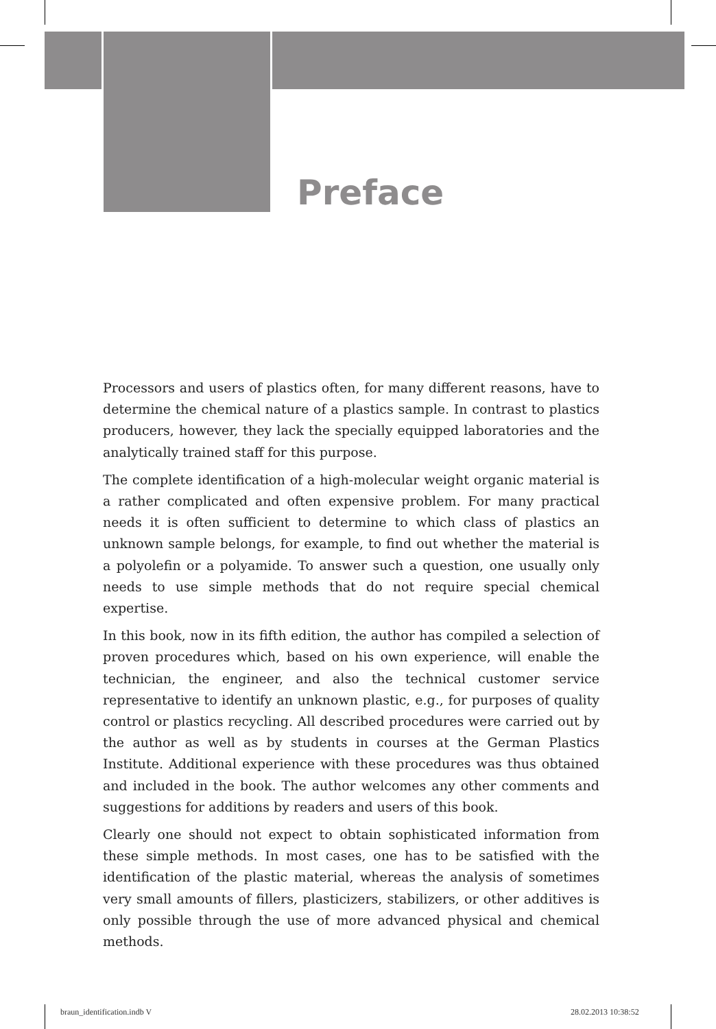Preface
Processors and users of plastics often, for many different reasons, have to determine the chemical nature of a plastics sample. In contrast to plastics producers, however, they lack the specially equipped laboratories and the analytically trained staff for this purpose.
The complete identification of a high-molecular weight organic material is a rather complicated and often expensive problem. For many practical needs it is often sufficient to determine to which class of plastics an unknown sample belongs, for example, to find out whether the material is a polyolefin or a polyamide. To answer such a question, one usually only needs to use simple methods that do not require special chemical expertise.
In this book, now in its fifth edition, the author has compiled a selection of proven procedures which, based on his own experience, will enable the technician, the engineer, and also the technical customer service representative to identify an unknown plastic, e.g., for purposes of quality control or plastics recycling. All described procedures were carried out by the author as well as by students in courses at the German Plastics Institute. Additional experience with these procedures was thus obtained and included in the book. The author welcomes any other comments and suggestions for additions by readers and users of this book.
Clearly one should not expect to obtain sophisticated information from these simple methods. In most cases, one has to be satisfied with the identification of the plastic material, whereas the analysis of sometimes very small amounts of fillers, plasticizers, stabilizers, or other additives is only possible through the use of more advanced physical and chemical methods.
braun_identification.indb V 28.02.2013 10:38:52